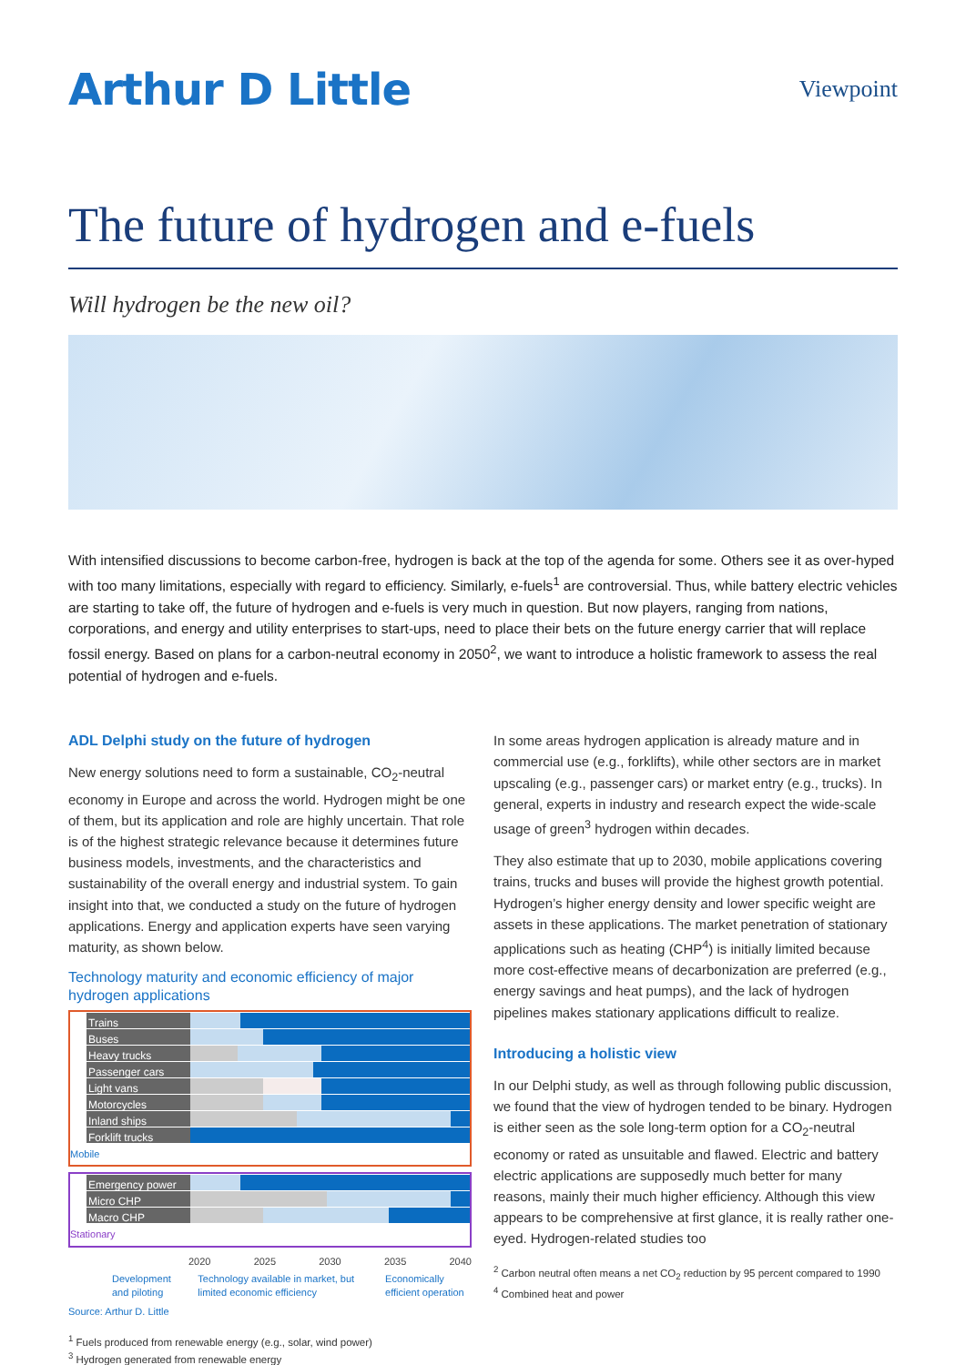Arthur D Little
Viewpoint
The future of hydrogen and e-fuels
Will hydrogen be the new oil?
With intensified discussions to become carbon-free, hydrogen is back at the top of the agenda for some. Others see it as over-hyped with too many limitations, especially with regard to efficiency. Similarly, e-fuels<sup>1</sup> are controversial. Thus, while battery electric vehicles are starting to take off, the future of hydrogen and e-fuels is very much in question. But now players, ranging from nations, corporations, and energy and utility enterprises to start-ups, need to place their bets on the future energy carrier that will replace fossil energy. Based on plans for a carbon-neutral economy in 2050<sup>2</sup>, we want to introduce a holistic framework to assess the real potential of hydrogen and e-fuels.
ADL Delphi study on the future of hydrogen
New energy solutions need to form a sustainable, CO<sub>2</sub>-neutral economy in Europe and across the world. Hydrogen might be one of them, but its application and role are highly uncertain. That role is of the highest strategic relevance because it determines future business models, investments, and the characteristics and sustainability of the overall energy and industrial system. To gain insight into that, we conducted a study on the future of hydrogen applications. Energy and application experts have seen varying maturity, as shown below.
Technology maturity and economic efficiency of major hydrogen applications
Trains
Buses
Heavy trucks
Passenger cars
Light vans
Motorcycles
Inland ships
Forklift trucks
Mobile
Emergency power
Micro CHP
Macro CHP
Stationary
2020 2025 2030 2035 2040
Development and piloting Technology available in market, but limited economic efficiency Economically efficient operation
Source: Arthur D. Little
<sup>1</sup> Fuels produced from renewable energy (e.g., solar, wind power)
<sup>3</sup> Hydrogen generated from renewable energy
In some areas hydrogen application is already mature and in commercial use (e.g., forklifts), while other sectors are in market upscaling (e.g., passenger cars) or market entry (e.g., trucks). In general, experts in industry and research expect the wide-scale usage of green<sup>3</sup> hydrogen within decades.
They also estimate that up to 2030, mobile applications covering trains, trucks and buses will provide the highest growth potential. Hydrogen’s higher energy density and lower specific weight are assets in these applications. The market penetration of stationary applications such as heating (CHP<sup>4</sup>) is initially limited because more cost-effective means of decarbonization are preferred (e.g., energy savings and heat pumps), and the lack of hydrogen pipelines makes stationary applications difficult to realize.
Introducing a holistic view
In our Delphi study, as well as through following public discussion, we found that the view of hydrogen tended to be binary. Hydrogen is either seen as the sole long-term option for a CO<sub>2</sub>-neutral economy or rated as unsuitable and flawed. Electric and battery electric applications are supposedly much better for many reasons, mainly their much higher efficiency. Although this view appears to be comprehensive at first glance, it is really rather one-eyed. Hydrogen-related studies too
<sup>2</sup> Carbon neutral often means a net CO<sub>2</sub> reduction by 95 percent compared to 1990
<sup>4</sup> Combined heat and power